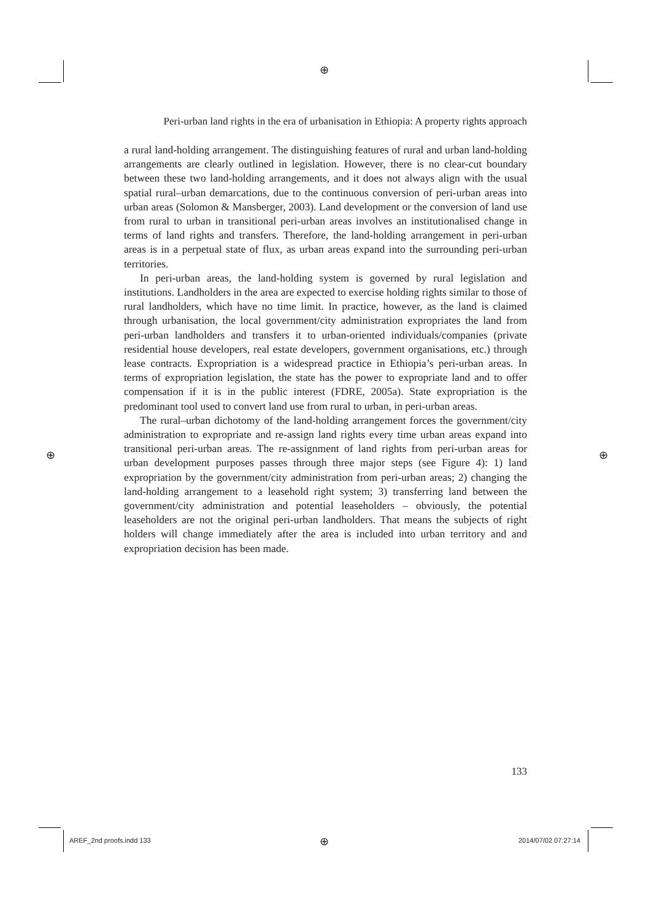⊕
Peri-urban land rights in the era of urbanisation in Ethiopia: A property rights approach
a rural land-holding arrangement. The distinguishing features of rural and urban land-holding arrangements are clearly outlined in legislation. However, there is no clear-cut boundary between these two land-holding arrangements, and it does not always align with the usual spatial rural–urban demarcations, due to the continuous conversion of peri-urban areas into urban areas (Solomon & Mansberger, 2003). Land development or the conversion of land use from rural to urban in transitional peri-urban areas involves an institutionalised change in terms of land rights and transfers. Therefore, the land-holding arrangement in peri-urban areas is in a perpetual state of flux, as urban areas expand into the surrounding peri-urban territories.
In peri-urban areas, the land-holding system is governed by rural legislation and institutions. Landholders in the area are expected to exercise holding rights similar to those of rural landholders, which have no time limit. In practice, however, as the land is claimed through urbanisation, the local government/city administration expropriates the land from peri-urban landholders and transfers it to urban-oriented individuals/companies (private residential house developers, real estate developers, government organisations, etc.) through lease contracts. Expropriation is a widespread practice in Ethiopia’s peri-urban areas. In terms of expropriation legislation, the state has the power to expropriate land and to offer compensation if it is in the public interest (FDRE, 2005a). State expropriation is the predominant tool used to convert land use from rural to urban, in peri-urban areas.
The rural–urban dichotomy of the land-holding arrangement forces the government/city administration to expropriate and re-assign land rights every time urban areas expand into transitional peri-urban areas. The re-assignment of land rights from peri-urban areas for urban development purposes passes through three major steps (see Figure 4): 1) land expropriation by the government/city administration from peri-urban areas; 2) changing the land-holding arrangement to a leasehold right system; 3) transferring land between the government/city administration and potential leaseholders – obviously, the potential leaseholders are not the original peri-urban landholders. That means the subjects of right holders will change immediately after the area is included into urban territory and and expropriation decision has been made.
⊕ ⊕
133
AREF_2nd proofs.indd 133 ⊕ 2014/07/02 07:27:14